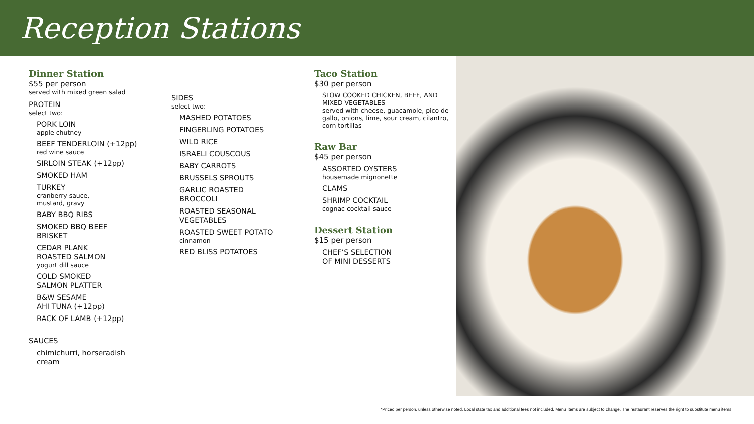Reception Stations
Dinner Station
$55 per person
served with mixed green salad
PROTEIN
select two:
PORK LOIN
apple chutney
BEEF TENDERLOIN (+12pp)
red wine sauce
SIRLOIN STEAK (+12pp)
SMOKED HAM
TURKEY
cranberry sauce,
mustard, gravy
BABY BBQ RIBS
SMOKED BBQ BEEF
BRISKET
CEDAR PLANK
ROASTED SALMON
yogurt dill sauce
COLD SMOKED
SALMON PLATTER
B&W SESAME
AHI TUNA (+12pp)
RACK OF LAMB (+12pp)
SAUCES
chimichurri, horseradish
cream
SIDES
select two:
MASHED POTATOES
FINGERLING POTATOES
WILD RICE
ISRAELI COUSCOUS
BABY CARROTS
BRUSSELS SPROUTS
GARLIC ROASTED
BROCCOLI
ROASTED SEASONAL
VEGETABLES
ROASTED SWEET POTATO
cinnamon
RED BLISS POTATOES
Taco Station
$30 per person
SLOW COOKED CHICKEN, BEEF, AND MIXED VEGETABLES
served with cheese, guacamole, pico de gallo, onions, lime, sour cream, cilantro, corn tortillas
Raw Bar
$45 per person
ASSORTED OYSTERS
housemade mignonette
CLAMS
SHRIMP COCKTAIL
cognac cocktail sauce
Dessert Station
$15 per person
CHEF’S SELECTION
OF MINI DESSERTS
*Priced per person, unless otherwise noted. Local state tax and additional fees not included. Menu items are subject to change. The restaurant reserves the right to substitute menu items.